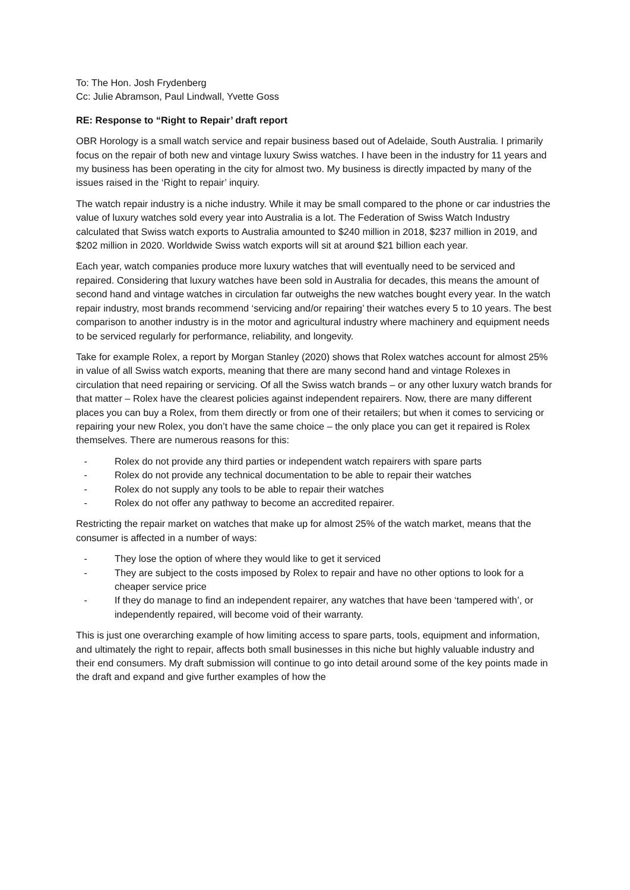To: The Hon. Josh Frydenberg
Cc: Julie Abramson, Paul Lindwall, Yvette Goss
RE: Response to “Right to Repair’ draft report
OBR Horology is a small watch service and repair business based out of Adelaide, South Australia. I primarily focus on the repair of both new and vintage luxury Swiss watches. I have been in the industry for 11 years and my business has been operating in the city for almost two. My business is directly impacted by many of the issues raised in the ‘Right to repair’ inquiry.
The watch repair industry is a niche industry. While it may be small compared to the phone or car industries the value of luxury watches sold every year into Australia is a lot. The Federation of Swiss Watch Industry calculated that Swiss watch exports to Australia amounted to $240 million in 2018, $237 million in 2019, and $202 million in 2020. Worldwide Swiss watch exports will sit at around $21 billion each year.
Each year, watch companies produce more luxury watches that will eventually need to be serviced and repaired. Considering that luxury watches have been sold in Australia for decades, this means the amount of second hand and vintage watches in circulation far outweighs the new watches bought every year. In the watch repair industry, most brands recommend ‘servicing and/or repairing’ their watches every 5 to 10 years. The best comparison to another industry is in the motor and agricultural industry where machinery and equipment needs to be serviced regularly for performance, reliability, and longevity.
Take for example Rolex, a report by Morgan Stanley (2020) shows that Rolex watches account for almost 25% in value of all Swiss watch exports, meaning that there are many second hand and vintage Rolexes in circulation that need repairing or servicing. Of all the Swiss watch brands – or any other luxury watch brands for that matter – Rolex have the clearest policies against independent repairers. Now, there are many different places you can buy a Rolex, from them directly or from one of their retailers; but when it comes to servicing or repairing your new Rolex, you don’t have the same choice – the only place you can get it repaired is Rolex themselves. There are numerous reasons for this:
- Rolex do not provide any third parties or independent watch repairers with spare parts
- Rolex do not provide any technical documentation to be able to repair their watches
- Rolex do not supply any tools to be able to repair their watches
- Rolex do not offer any pathway to become an accredited repairer.
Restricting the repair market on watches that make up for almost 25% of the watch market, means that the consumer is affected in a number of ways:
- They lose the option of where they would like to get it serviced
- They are subject to the costs imposed by Rolex to repair and have no other options to look for a cheaper service price
- If they do manage to find an independent repairer, any watches that have been ‘tampered with’, or independently repaired, will become void of their warranty.
This is just one overarching example of how limiting access to spare parts, tools, equipment and information, and ultimately the right to repair, affects both small businesses in this niche but highly valuable industry and their end consumers. My draft submission will continue to go into detail around some of the key points made in the draft and expand and give further examples of how the